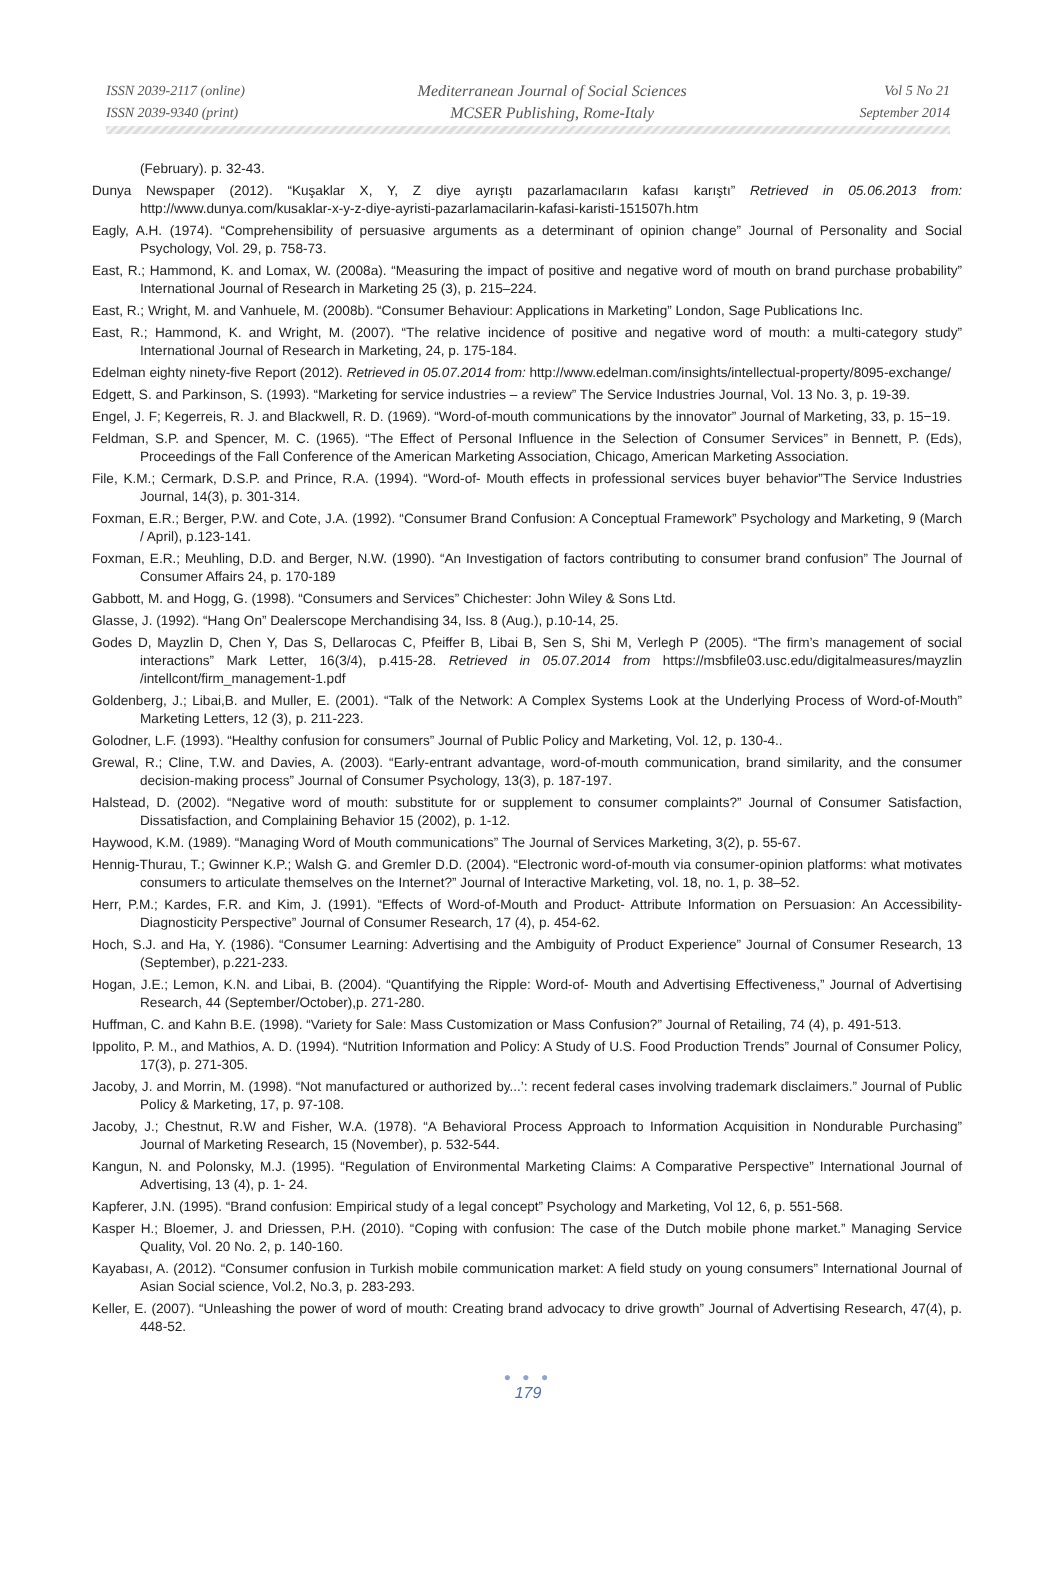ISSN 2039-2117 (online)
ISSN 2039-9340 (print)
Mediterranean Journal of Social Sciences
MCSER Publishing, Rome-Italy
Vol 5 No 21
September 2014
(February). p. 32-43.
Dunya Newspaper (2012). “Kuşaklar X, Y, Z diye ayrıştı pazarlamacıların kafası karıştı” Retrieved in 05.06.2013 from: http://www.dunya.com/kusaklar-x-y-z-diye-ayristi-pazarlamacilarin-kafasi-karisti-151507h.htm
Eagly, A.H. (1974). “Comprehensibility of persuasive arguments as a determinant of opinion change” Journal of Personality and Social Psychology, Vol. 29, p. 758-73.
East, R.; Hammond, K. and Lomax, W. (2008a). “Measuring the impact of positive and negative word of mouth on brand purchase probability” International Journal of Research in Marketing 25 (3), p. 215–224.
East, R.; Wright, M. and Vanhuele, M. (2008b). “Consumer Behaviour: Applications in Marketing” London, Sage Publications Inc.
East, R.; Hammond, K. and Wright, M. (2007). “The relative incidence of positive and negative word of mouth: a multi-category study” International Journal of Research in Marketing, 24, p. 175-184.
Edelman eighty ninety-five Report (2012). Retrieved in 05.07.2014 from: http://www.edelman.com/insights/intellectual-property/8095-exchange/
Edgett, S. and Parkinson, S. (1993). “Marketing for service industries – a review” The Service Industries Journal, Vol. 13 No. 3, p. 19-39.
Engel, J. F; Kegerreis, R. J. and Blackwell, R. D. (1969). “Word-of-mouth communications by the innovator” Journal of Marketing, 33, p. 15−19.
Feldman, S.P. and Spencer, M. C. (1965). “The Effect of Personal Influence in the Selection of Consumer Services” in Bennett, P. (Eds), Proceedings of the Fall Conference of the American Marketing Association, Chicago, American Marketing Association.
File, K.M.; Cermark, D.S.P. and Prince, R.A. (1994). “Word-of- Mouth effects in professional services buyer behavior”The Service Industries Journal, 14(3), p. 301-314.
Foxman, E.R.; Berger, P.W. and Cote, J.A. (1992). “Consumer Brand Confusion: A Conceptual Framework” Psychology and Marketing, 9 (March / April), p.123-141.
Foxman, E.R.; Meuhling, D.D. and Berger, N.W. (1990). “An Investigation of factors contributing to consumer brand confusion” The Journal of Consumer Affairs 24, p. 170-189
Gabbott, M. and Hogg, G. (1998). “Consumers and Services” Chichester: John Wiley & Sons Ltd.
Glasse, J. (1992). “Hang On” Dealerscope Merchandising 34, Iss. 8 (Aug.), p.10-14, 25.
Godes D, Mayzlin D, Chen Y, Das S, Dellarocas C, Pfeiffer B, Libai B, Sen S, Shi M, Verlegh P (2005). “The firm’s management of social interactions” Mark Letter, 16(3/4), p.415-28. Retrieved in 05.07.2014 from https://msbfile03.usc.edu/digitalmeasures/mayzlin /intellcont/firm_management-1.pdf
Goldenberg, J.; Libai,B. and Muller, E. (2001). “Talk of the Network: A Complex Systems Look at the Underlying Process of Word-of-Mouth” Marketing Letters, 12 (3), p. 211-223.
Golodner, L.F. (1993). “Healthy confusion for consumers” Journal of Public Policy and Marketing, Vol. 12, p. 130-4..
Grewal, R.; Cline, T.W. and Davies, A. (2003). “Early-entrant advantage, word-of-mouth communication, brand similarity, and the consumer decision-making process” Journal of Consumer Psychology, 13(3), p. 187-197.
Halstead, D. (2002). “Negative word of mouth: substitute for or supplement to consumer complaints?” Journal of Consumer Satisfaction, Dissatisfaction, and Complaining Behavior 15 (2002), p. 1-12.
Haywood, K.M. (1989). “Managing Word of Mouth communications” The Journal of Services Marketing, 3(2), p. 55-67.
Hennig-Thurau, T.; Gwinner K.P.; Walsh G. and Gremler D.D. (2004). “Electronic word-of-mouth via consumer-opinion platforms: what motivates consumers to articulate themselves on the Internet?” Journal of Interactive Marketing, vol. 18, no. 1, p. 38–52.
Herr, P.M.; Kardes, F.R. and Kim, J. (1991). “Effects of Word-of-Mouth and Product- Attribute Information on Persuasion: An Accessibility-Diagnosticity Perspective” Journal of Consumer Research, 17 (4), p. 454-62.
Hoch, S.J. and Ha, Y. (1986). “Consumer Learning: Advertising and the Ambiguity of Product Experience” Journal of Consumer Research, 13 (September), p.221-233.
Hogan, J.E.; Lemon, K.N. and Libai, B. (2004). “Quantifying the Ripple: Word-of- Mouth and Advertising Effectiveness,” Journal of Advertising Research, 44 (September/October),p. 271-280.
Huffman, C. and Kahn B.E. (1998). “Variety for Sale: Mass Customization or Mass Confusion?” Journal of Retailing, 74 (4), p. 491-513.
Ippolito, P. M., and Mathios, A. D. (1994). “Nutrition Information and Policy: A Study of U.S. Food Production Trends” Journal of Consumer Policy, 17(3), p. 271-305.
Jacoby, J. and Morrin, M. (1998). “Not manufactured or authorized by...’: recent federal cases involving trademark disclaimers.” Journal of Public Policy & Marketing, 17, p. 97-108.
Jacoby, J.; Chestnut, R.W and Fisher, W.A. (1978). “A Behavioral Process Approach to Information Acquisition in Nondurable Purchasing” Journal of Marketing Research, 15 (November), p. 532-544.
Kangun, N. and Polonsky, M.J. (1995). “Regulation of Environmental Marketing Claims: A Comparative Perspective” International Journal of Advertising, 13 (4), p. 1- 24.
Kapferer, J.N. (1995). “Brand confusion: Empirical study of a legal concept” Psychology and Marketing, Vol 12, 6, p. 551-568.
Kasper H.; Bloemer, J. and Driessen, P.H. (2010). “Coping with confusion: The case of the Dutch mobile phone market.” Managing Service Quality, Vol. 20 No. 2, p. 140-160.
Kayabası, A. (2012). “Consumer confusion in Turkish mobile communication market: A field study on young consumers” International Journal of Asian Social science, Vol.2, No.3, p. 283-293.
Keller, E. (2007). “Unleashing the power of word of mouth: Creating brand advocacy to drive growth” Journal of Advertising Research, 47(4), p. 448-52.
● ● ●
179